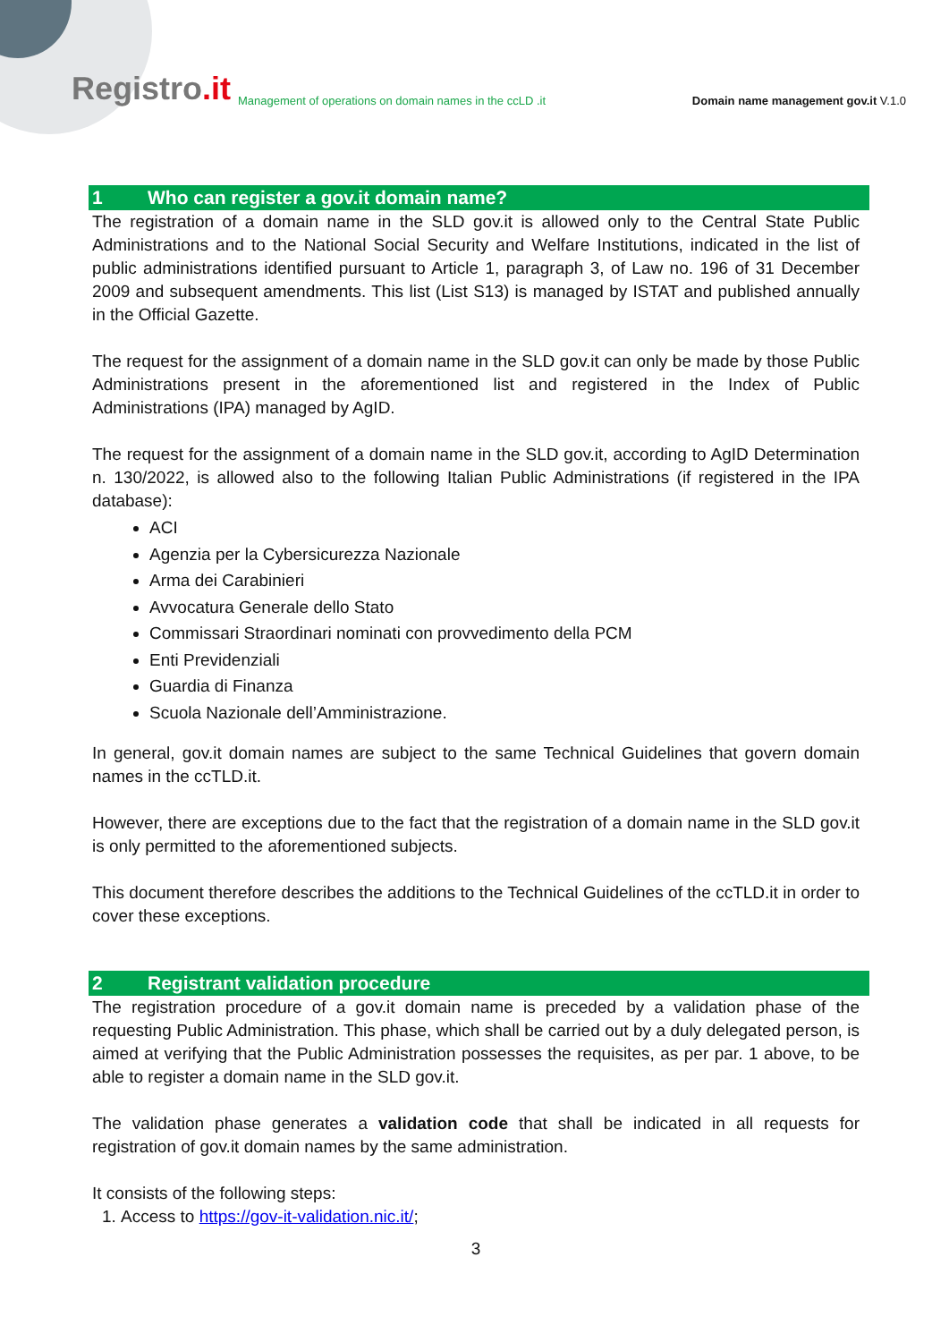Registro.it
Management of operations on domain names in the ccLD .it
Domain name management gov.it V.1.0
1 Who can register a gov.it domain name?
The registration of a domain name in the SLD gov.it is allowed only to the Central State Public Administrations and to the National Social Security and Welfare Institutions, indicated in the list of public administrations identified pursuant to Article 1, paragraph 3, of Law no. 196 of 31 December 2009 and subsequent amendments. This list (List S13) is managed by ISTAT and published annually in the Official Gazette.
The request for the assignment of a domain name in the SLD gov.it can only be made by those Public Administrations present in the aforementioned list and registered in the Index of Public Administrations (IPA) managed by AgID.
The request for the assignment of a domain name in the SLD gov.it, according to AgID Determination n. 130/2022, is allowed also to the following Italian Public Administrations (if registered in the IPA database):
ACI
Agenzia per la Cybersicurezza Nazionale
Arma dei Carabinieri
Avvocatura Generale dello Stato
Commissari Straordinari nominati con provvedimento della PCM
Enti Previdenziali
Guardia di Finanza
Scuola Nazionale dell’Amministrazione.
In general, gov.it domain names are subject to the same Technical Guidelines that govern domain names in the ccTLD.it.
However, there are exceptions due to the fact that the registration of a domain name in the SLD gov.it is only permitted to the aforementioned subjects.
This document therefore describes the additions to the Technical Guidelines of the ccTLD.it in order to cover these exceptions.
2 Registrant validation procedure
The registration procedure of a gov.it domain name is preceded by a validation phase of the requesting Public Administration. This phase, which shall be carried out by a duly delegated person, is aimed at verifying that the Public Administration possesses the requisites, as per par. 1 above, to be able to register a domain name in the SLD gov.it.
The validation phase generates a validation code that shall be indicated in all requests for registration of gov.it domain names by the same administration.
It consists of the following steps:
1. Access to https://gov-it-validation.nic.it/;
3